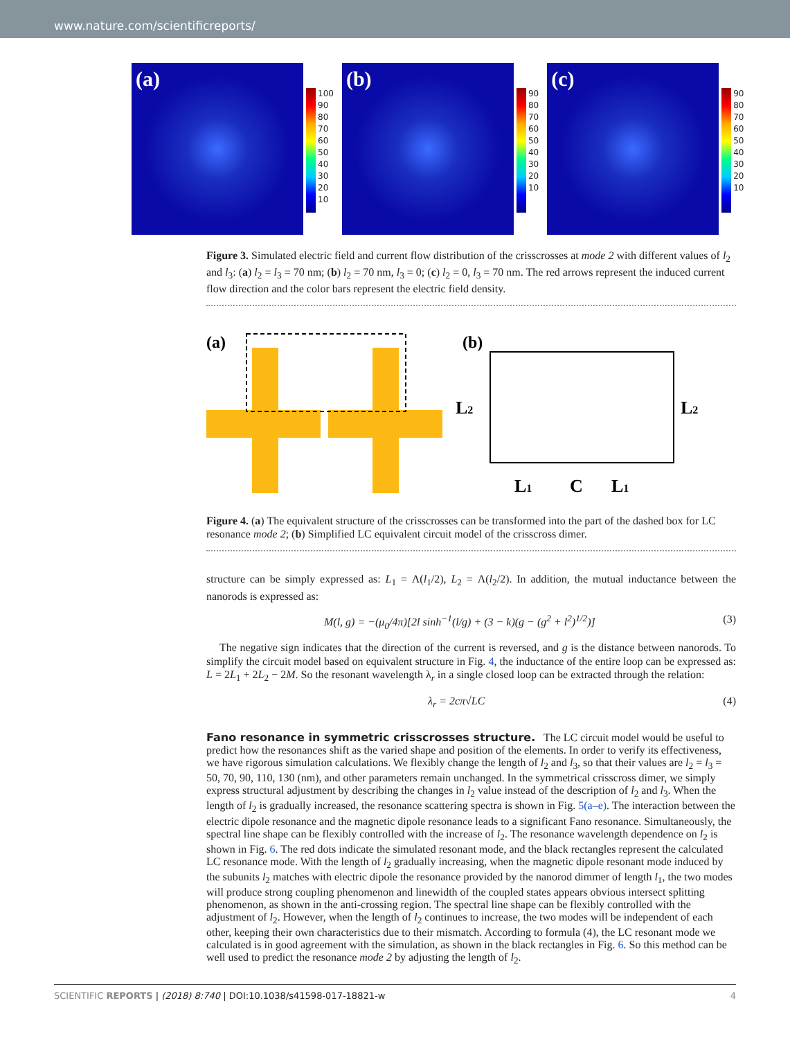www.nature.com/scientificreports/
(a)
100
90
80
70
60
50
40
30
20
10
(b)
90
80
70
60
50
40
30
20
10
(c)
90
80
70
60
50
40
30
20
10
Figure 3. Simulated electric field and current flow distribution of the crisscrosses at mode 2 with different values of l<sub>2</sub> and l<sub>3</sub>: (a) l<sub>2</sub> = l<sub>3</sub> = 70 nm; (b) l<sub>2</sub> = 70 nm, l<sub>3</sub> = 0; (c) l<sub>2</sub> = 0, l<sub>3</sub> = 70 nm. The red arrows represent the induced current flow direction and the color bars represent the electric field density.
(a)
(b)
L2
L2
L1
C
L1
Figure 4. (a) The equivalent structure of the crisscrosses can be transformed into the part of the dashed box for LC resonance mode 2; (b) Simplified LC equivalent circuit model of the crisscross dimer.
structure can be simply expressed as: L<sub>1</sub> = Λ(l<sub>1</sub>/2), L<sub>2</sub> = Λ(l<sub>2</sub>/2). In addition, the mutual inductance between the nanorods is expressed as:
M(l, g) = −(μ<sub>0</sub>/4π)[2l sinh<sup>−1</sup>(l/g) + (3 − k)(g − (g<sup>2</sup> + l<sup>2</sup>)<sup>1/2</sup>)] (3)
The negative sign indicates that the direction of the current is reversed, and g is the distance between nanorods. To simplify the circuit model based on equivalent structure in Fig. 4, the inductance of the entire loop can be expressed as: L = 2L<sub>1</sub> + 2L<sub>2</sub> − 2M. So the resonant wavelength λ<sub>r</sub> in a single closed loop can be extracted through the relation:
λ<sub>r</sub> = 2cπ√LC (4)
Fano resonance in symmetric crisscrosses structure.
The LC circuit model would be useful to predict how the resonances shift as the varied shape and position of the elements. In order to verify its effectiveness, we have rigorous simulation calculations. We flexibly change the length of l<sub>2</sub> and l<sub>3</sub>, so that their values are l<sub>2</sub> = l<sub>3</sub> = 50, 70, 90, 110, 130 (nm), and other parameters remain unchanged. In the symmetrical crisscross dimer, we simply express structural adjustment by describing the changes in l<sub>2</sub> value instead of the description of l<sub>2</sub> and l<sub>3</sub>. When the length of l<sub>2</sub> is gradually increased, the resonance scattering spectra is shown in Fig. 5(a–e). The interaction between the electric dipole resonance and the magnetic dipole resonance leads to a significant Fano resonance. Simultaneously, the spectral line shape can be flexibly controlled with the increase of l<sub>2</sub>. The resonance wavelength dependence on l<sub>2</sub> is shown in Fig. 6. The red dots indicate the simulated resonant mode, and the black rectangles represent the calculated LC resonance mode. With the length of l<sub>2</sub> gradually increasing, when the magnetic dipole resonant mode induced by the subunits l<sub>2</sub> matches with electric dipole the resonance provided by the nanorod dimmer of length l<sub>1</sub>, the two modes will produce strong coupling phenomenon and linewidth of the coupled states appears obvious intersect splitting phenomenon, as shown in the anti-crossing region. The spectral line shape can be flexibly controlled with the adjustment of l<sub>2</sub>. However, when the length of l<sub>2</sub> continues to increase, the two modes will be independent of each other, keeping their own characteristics due to their mismatch. According to formula (4), the LC resonant mode we calculated is in good agreement with the simulation, as shown in the black rectangles in Fig. 6. So this method can be well used to predict the resonance mode 2 by adjusting the length of l<sub>2</sub>.
SCIENTIFIC REPORTS | (2018) 8:740 | DOI:10.1038/s41598-017-18821-w 4